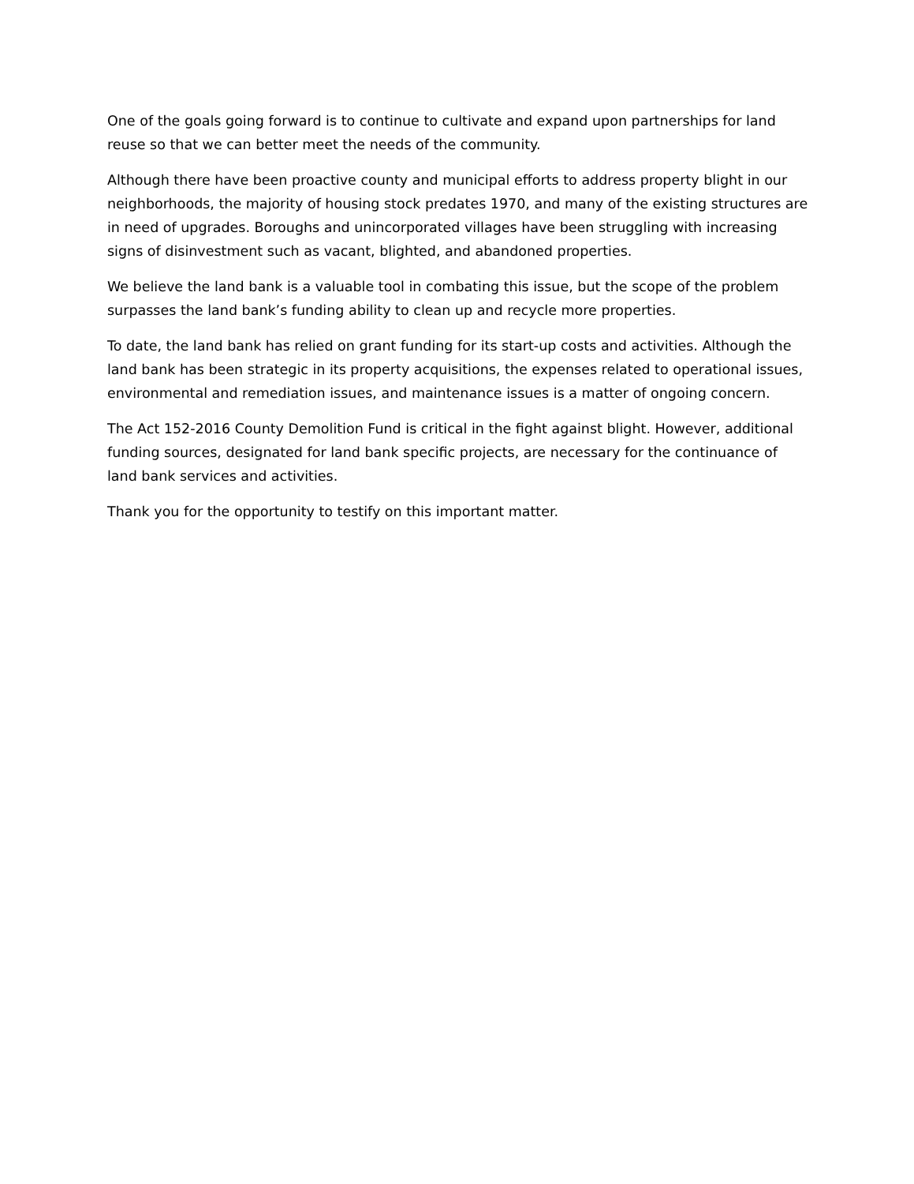One of the goals going forward is to continue to cultivate and expand upon partnerships for land reuse so that we can better meet the needs of the community.
Although there have been proactive county and municipal efforts to address property blight in our neighborhoods, the majority of housing stock predates 1970, and many of the existing structures are in need of upgrades. Boroughs and unincorporated villages have been struggling with increasing signs of disinvestment such as vacant, blighted, and abandoned properties.
We believe the land bank is a valuable tool in combating this issue, but the scope of the problem surpasses the land bank’s funding ability to clean up and recycle more properties.
To date, the land bank has relied on grant funding for its start-up costs and activities. Although the land bank has been strategic in its property acquisitions, the expenses related to operational issues, environmental and remediation issues, and maintenance issues is a matter of ongoing concern.
The Act 152-2016 County Demolition Fund is critical in the fight against blight. However, additional funding sources, designated for land bank specific projects, are necessary for the continuance of land bank services and activities.
Thank you for the opportunity to testify on this important matter.